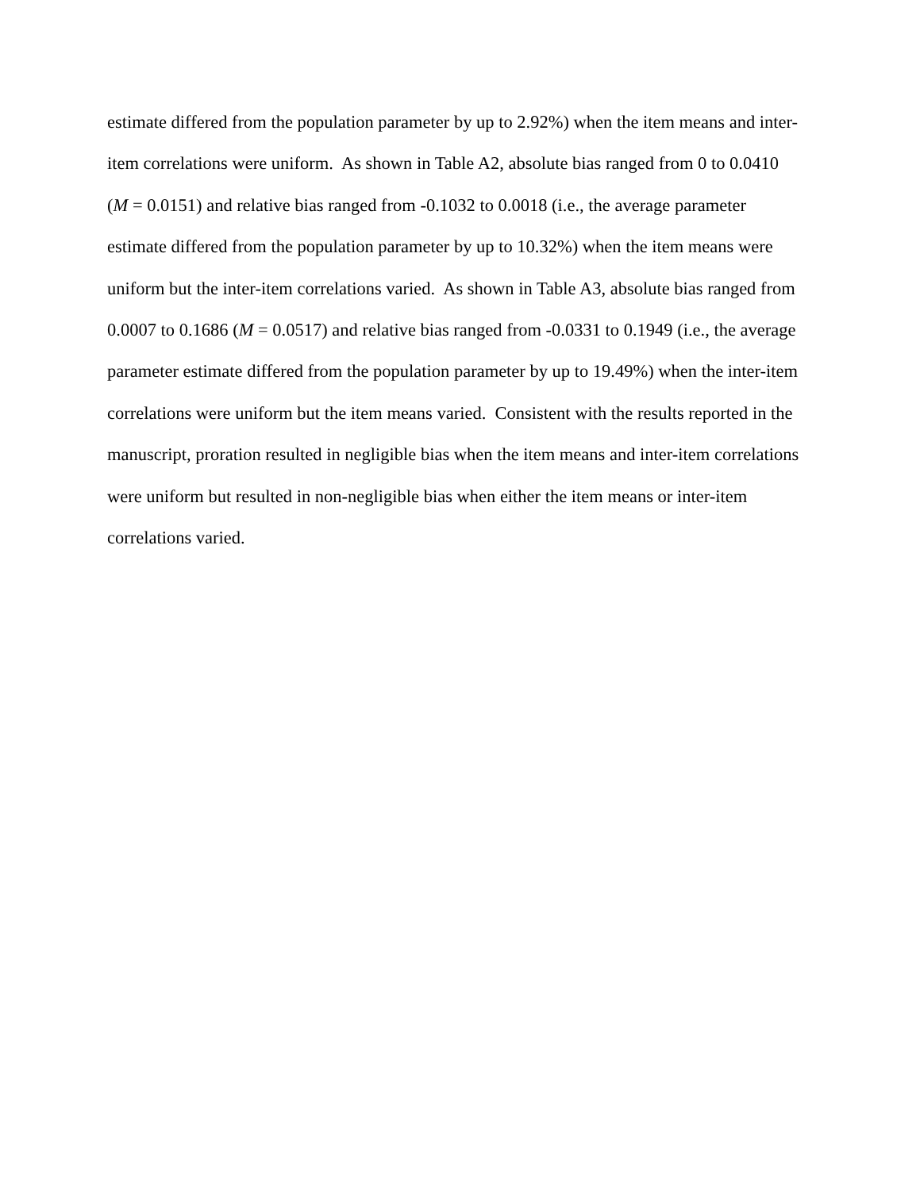estimate differed from the population parameter by up to 2.92%) when the item means and inter-
item correlations were uniform. As shown in Table A2, absolute bias ranged from 0 to 0.0410
(M = 0.0151) and relative bias ranged from -0.1032 to 0.0018 (i.e., the average parameter
estimate differed from the population parameter by up to 10.32%) when the item means were
uniform but the inter-item correlations varied. As shown in Table A3, absolute bias ranged from
0.0007 to 0.1686 (M = 0.0517) and relative bias ranged from -0.0331 to 0.1949 (i.e., the average
parameter estimate differed from the population parameter by up to 19.49%) when the inter-item
correlations were uniform but the item means varied. Consistent with the results reported in the
manuscript, proration resulted in negligible bias when the item means and inter-item correlations
were uniform but resulted in non-negligible bias when either the item means or inter-item
correlations varied.